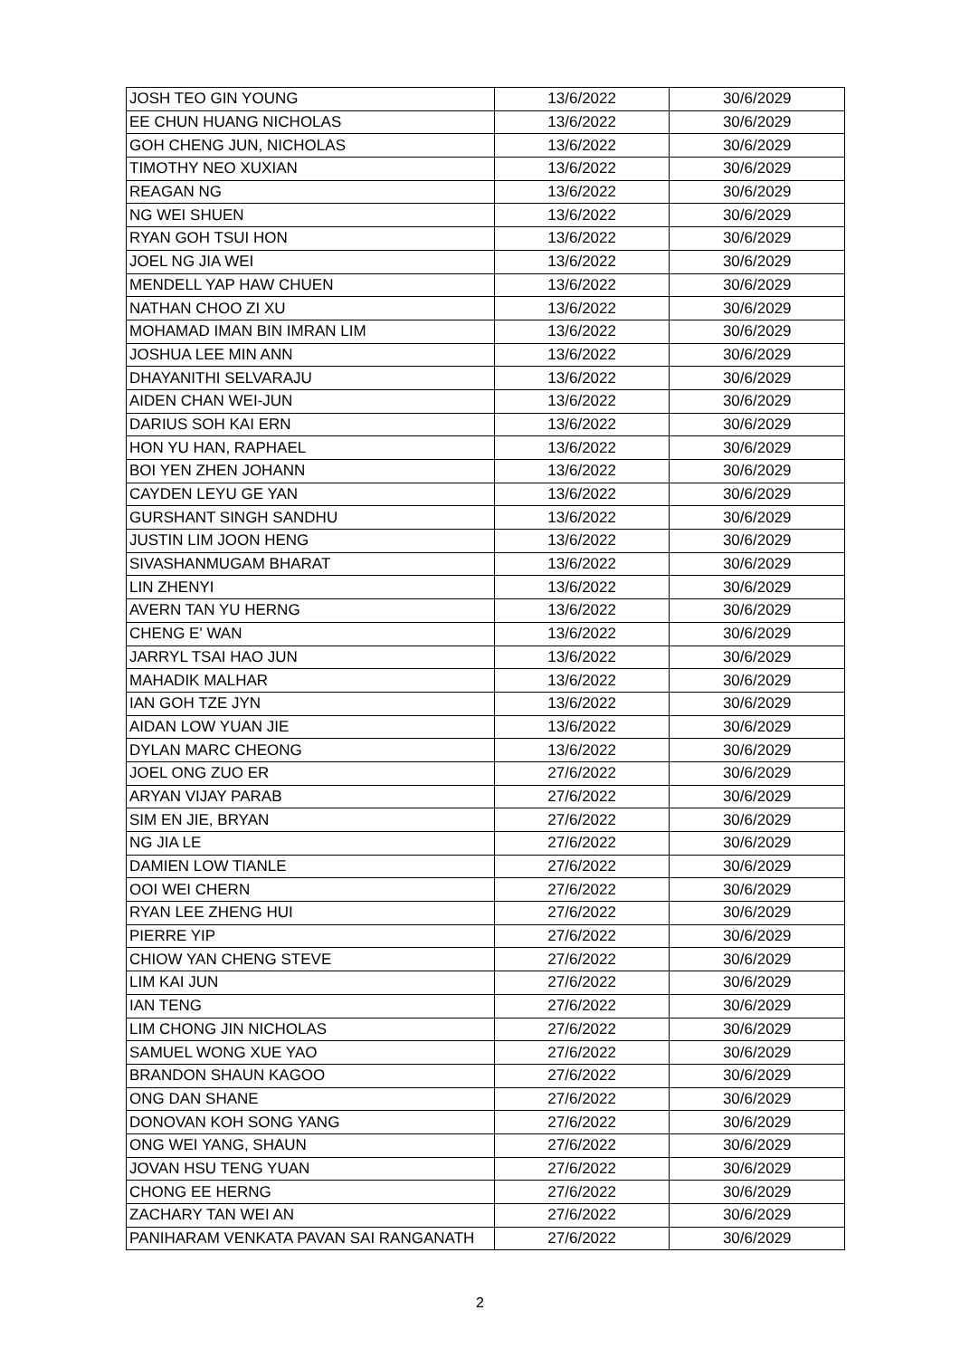| JOSH TEO GIN YOUNG | 13/6/2022 | 30/6/2029 |
| EE CHUN HUANG NICHOLAS | 13/6/2022 | 30/6/2029 |
| GOH CHENG JUN, NICHOLAS | 13/6/2022 | 30/6/2029 |
| TIMOTHY NEO XUXIAN | 13/6/2022 | 30/6/2029 |
| REAGAN NG | 13/6/2022 | 30/6/2029 |
| NG WEI SHUEN | 13/6/2022 | 30/6/2029 |
| RYAN GOH TSUI HON | 13/6/2022 | 30/6/2029 |
| JOEL NG JIA WEI | 13/6/2022 | 30/6/2029 |
| MENDELL YAP HAW CHUEN | 13/6/2022 | 30/6/2029 |
| NATHAN CHOO ZI XU | 13/6/2022 | 30/6/2029 |
| MOHAMAD IMAN BIN IMRAN LIM | 13/6/2022 | 30/6/2029 |
| JOSHUA LEE MIN ANN | 13/6/2022 | 30/6/2029 |
| DHAYANITHI SELVARAJU | 13/6/2022 | 30/6/2029 |
| AIDEN CHAN WEI-JUN | 13/6/2022 | 30/6/2029 |
| DARIUS SOH KAI ERN | 13/6/2022 | 30/6/2029 |
| HON YU HAN, RAPHAEL | 13/6/2022 | 30/6/2029 |
| BOI YEN ZHEN JOHANN | 13/6/2022 | 30/6/2029 |
| CAYDEN LEYU GE YAN | 13/6/2022 | 30/6/2029 |
| GURSHANT SINGH SANDHU | 13/6/2022 | 30/6/2029 |
| JUSTIN LIM JOON HENG | 13/6/2022 | 30/6/2029 |
| SIVASHANMUGAM BHARAT | 13/6/2022 | 30/6/2029 |
| LIN ZHENYI | 13/6/2022 | 30/6/2029 |
| AVERN TAN YU HERNG | 13/6/2022 | 30/6/2029 |
| CHENG E' WAN | 13/6/2022 | 30/6/2029 |
| JARRYL TSAI HAO JUN | 13/6/2022 | 30/6/2029 |
| MAHADIK MALHAR | 13/6/2022 | 30/6/2029 |
| IAN GOH TZE JYN | 13/6/2022 | 30/6/2029 |
| AIDAN LOW YUAN JIE | 13/6/2022 | 30/6/2029 |
| DYLAN MARC CHEONG | 13/6/2022 | 30/6/2029 |
| JOEL ONG ZUO ER | 27/6/2022 | 30/6/2029 |
| ARYAN VIJAY PARAB | 27/6/2022 | 30/6/2029 |
| SIM EN JIE, BRYAN | 27/6/2022 | 30/6/2029 |
| NG JIA LE | 27/6/2022 | 30/6/2029 |
| DAMIEN LOW TIANLE | 27/6/2022 | 30/6/2029 |
| OOI WEI CHERN | 27/6/2022 | 30/6/2029 |
| RYAN LEE ZHENG HUI | 27/6/2022 | 30/6/2029 |
| PIERRE YIP | 27/6/2022 | 30/6/2029 |
| CHIOW YAN CHENG STEVE | 27/6/2022 | 30/6/2029 |
| LIM KAI JUN | 27/6/2022 | 30/6/2029 |
| IAN TENG | 27/6/2022 | 30/6/2029 |
| LIM CHONG JIN NICHOLAS | 27/6/2022 | 30/6/2029 |
| SAMUEL WONG XUE YAO | 27/6/2022 | 30/6/2029 |
| BRANDON SHAUN KAGOO | 27/6/2022 | 30/6/2029 |
| ONG DAN SHANE | 27/6/2022 | 30/6/2029 |
| DONOVAN KOH SONG YANG | 27/6/2022 | 30/6/2029 |
| ONG WEI YANG, SHAUN | 27/6/2022 | 30/6/2029 |
| JOVAN HSU TENG YUAN | 27/6/2022 | 30/6/2029 |
| CHONG EE HERNG | 27/6/2022 | 30/6/2029 |
| ZACHARY TAN WEI AN | 27/6/2022 | 30/6/2029 |
| PANIHARAM VENKATA PAVAN SAI RANGANATH | 27/6/2022 | 30/6/2029 |
2